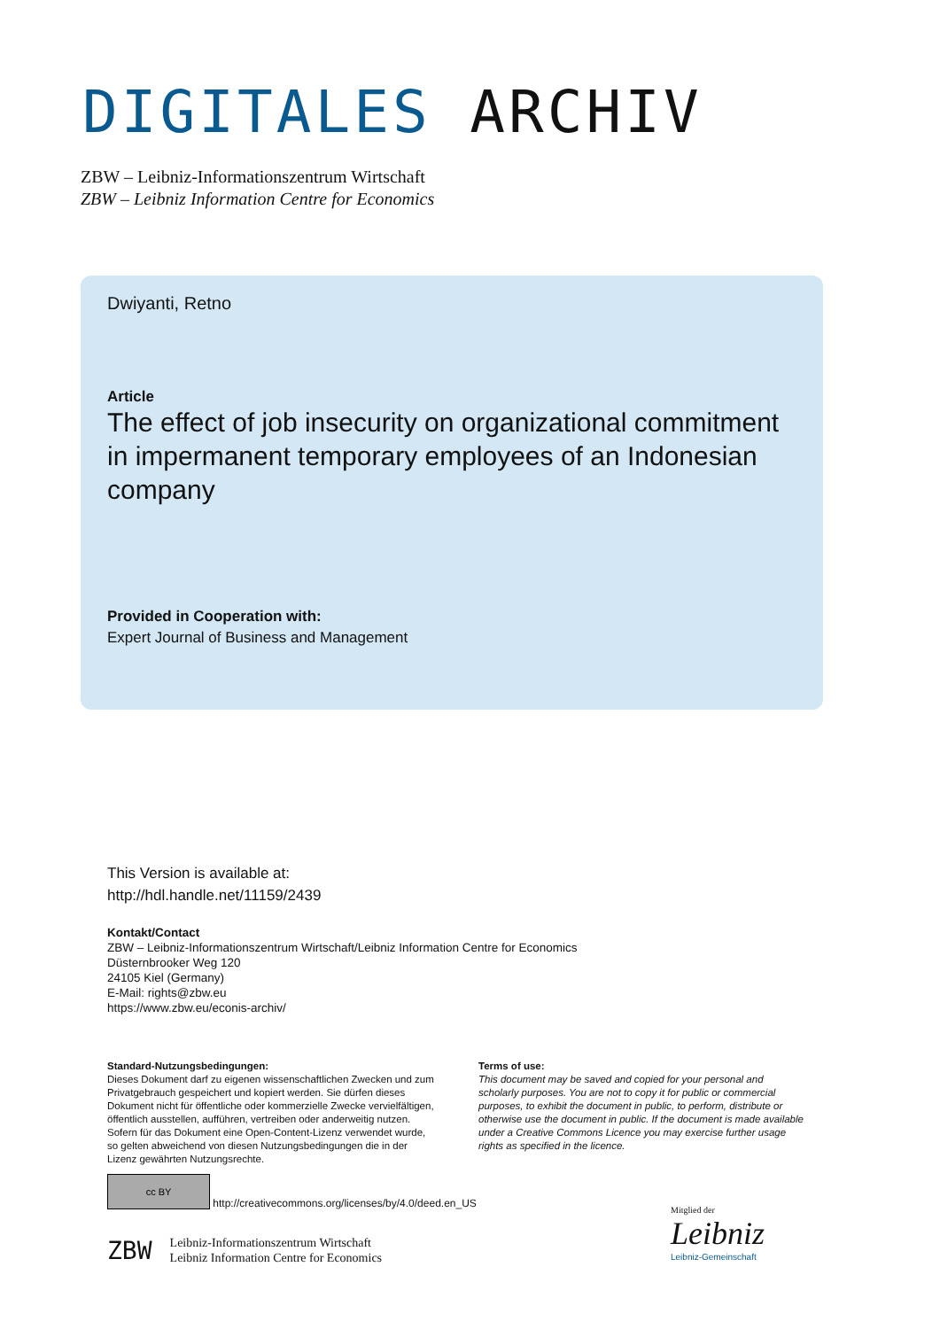DIGITALES ARCHIV
ZBW – Leibniz-Informationszentrum Wirtschaft
ZBW – Leibniz Information Centre for Economics
Dwiyanti, Retno
Article
The effect of job insecurity on organizational commitment in impermanent temporary employees of an Indonesian company
Provided in Cooperation with:
Expert Journal of Business and Management
This Version is available at:
http://hdl.handle.net/11159/2439
Kontakt/Contact
ZBW – Leibniz-Informationszentrum Wirtschaft/Leibniz Information Centre for Economics
Düsternbrooker Weg 120
24105 Kiel (Germany)
E-Mail: rights@zbw.eu
https://www.zbw.eu/econis-archiv/
Standard-Nutzungsbedingungen:
Dieses Dokument darf zu eigenen wissenschaftlichen Zwecken und zum Privatgebrauch gespeichert und kopiert werden. Sie dürfen dieses Dokument nicht für öffentliche oder kommerzielle Zwecke vervielfältigen, öffentlich ausstellen, aufführen, vertreiben oder anderweitig nutzen. Sofern für das Dokument eine Open-Content-Lizenz verwendet wurde, so gelten abweichend von diesen Nutzungsbedingungen die in der Lizenz gewährten Nutzungsrechte.
Terms of use:
This document may be saved and copied for your personal and scholarly purposes. You are not to copy it for public or commercial purposes, to exhibit the document in public, to perform, distribute or otherwise use the document in public. If the document is made available under a Creative Commons Licence you may exercise further usage rights as specified in the licence.
cc BY http://creativecommons.org/licenses/by/4.0/deed.en_US
ZBW Leibniz-Informationszentrum Wirtschaft
Leibniz Information Centre for Economics
Mitglied der
Leibniz
Leibniz-Gemeinschaft